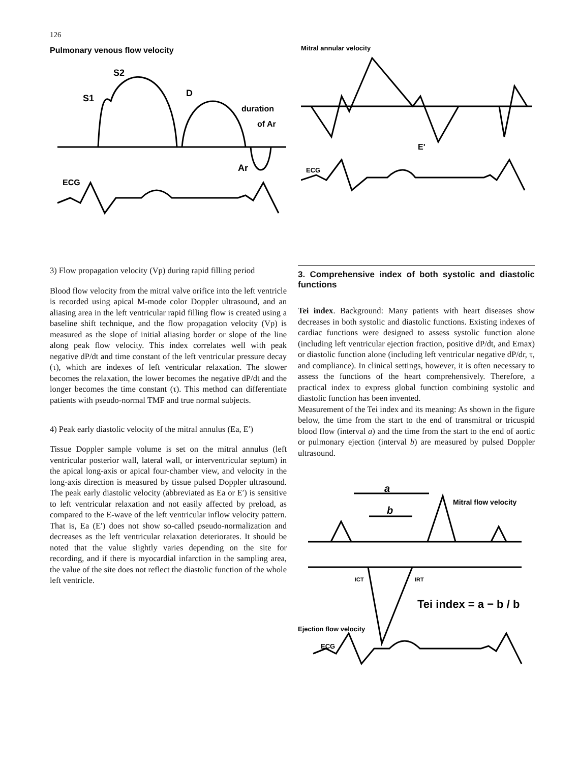126
Pulmonary venous flow velocity
S2
S1
D
duration
of Ar
Ar
ECG
Mitral annular velocity
E'
ECG
3) Flow propagation velocity (Vp) during rapid filling period
Blood flow velocity from the mitral valve orifice into the left ventricle is recorded using apical M-mode color Doppler ultrasound, and an aliasing area in the left ventricular rapid filling flow is created using a baseline shift technique, and the flow propagation velocity (Vp) is measured as the slope of initial aliasing border or slope of the line along peak flow velocity. This index correlates well with peak negative dP/dt and time constant of the left ventricular pressure decay (τ), which are indexes of left ventricular relaxation. The slower becomes the relaxation, the lower becomes the negative dP/dt and the longer becomes the time constant (τ). This method can differentiate patients with pseudo-normal TMF and true normal subjects.
4) Peak early diastolic velocity of the mitral annulus (Ea, E′)
Tissue Doppler sample volume is set on the mitral annulus (left ventricular posterior wall, lateral wall, or interventricular septum) in the apical long-axis or apical four-chamber view, and velocity in the long-axis direction is measured by tissue pulsed Doppler ultrasound. The peak early diastolic velocity (abbreviated as Ea or E′) is sensitive to left ventricular relaxation and not easily affected by preload, as compared to the E-wave of the left ventricular inflow velocity pattern. That is, Ea (E′) does not show so-called pseudo-normalization and decreases as the left ventricular relaxation deteriorates. It should be noted that the value slightly varies depending on the site for recording, and if there is myocardial infarction in the sampling area, the value of the site does not reflect the diastolic function of the whole left ventricle.
3. Comprehensive index of both systolic and diastolic functions
Tei index. Background: Many patients with heart diseases show decreases in both systolic and diastolic functions. Existing indexes of cardiac functions were designed to assess systolic function alone (including left ventricular ejection fraction, positive dP/dt, and Emax) or diastolic function alone (including left ventricular negative dP/dr, τ, and compliance). In clinical settings, however, it is often necessary to assess the functions of the heart comprehensively. Therefore, a practical index to express global function combining systolic and diastolic function has been invented.
Measurement of the Tei index and its meaning: As shown in the figure below, the time from the start to the end of transmitral or tricuspid blood flow (interval a) and the time from the start to the end of aortic or pulmonary ejection (interval b) are measured by pulsed Doppler ultrasound.
a
b
Mitral flow velocity
ICT
IRT
Tei index = a − b / b
Ejection flow velocity
ECG